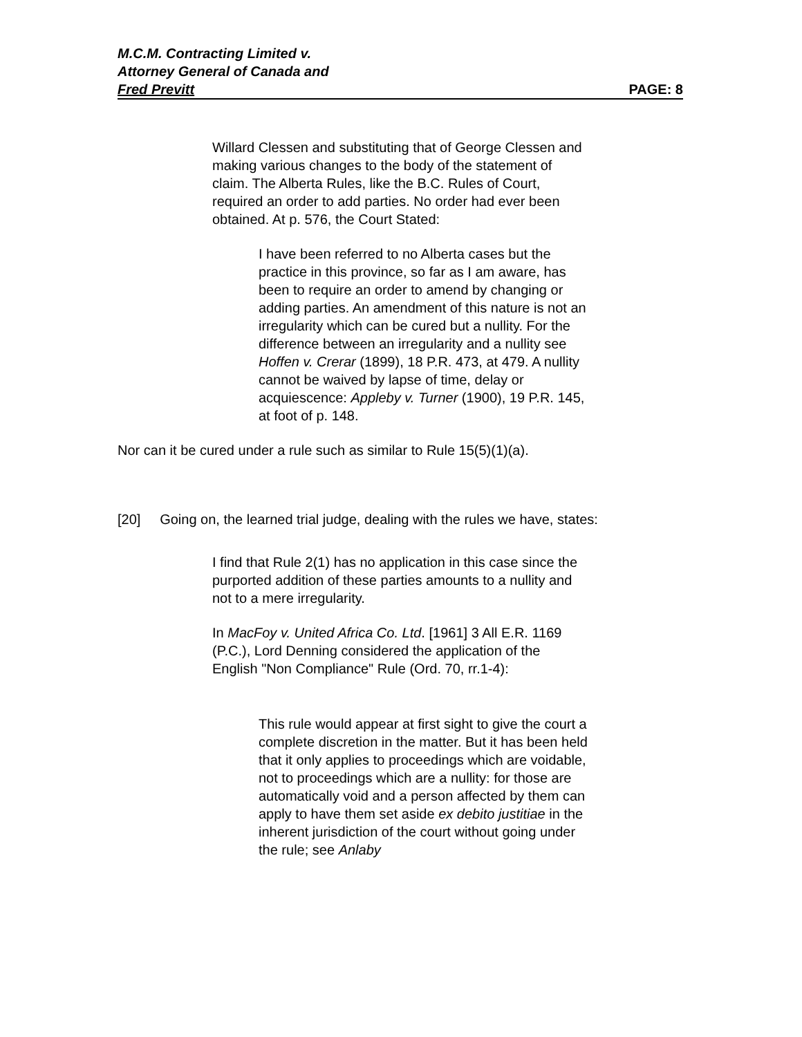M.C.M. Contracting Limited v.
Attorney General of Canada and
Fred Previtt PAGE: 8
Willard Clessen and substituting that of George Clessen and making various changes to the body of the statement of claim. The Alberta Rules, like the B.C. Rules of Court, required an order to add parties. No order had ever been obtained. At p. 576, the Court Stated:
I have been referred to no Alberta cases but the practice in this province, so far as I am aware, has been to require an order to amend by changing or adding parties. An amendment of this nature is not an irregularity which can be cured but a nullity. For the difference between an irregularity and a nullity see Hoffen v. Crerar (1899), 18 P.R. 473, at 479. A nullity cannot be waived by lapse of time, delay or acquiescence: Appleby v. Turner (1900), 19 P.R. 145, at foot of p. 148.
Nor can it be cured under a rule such as similar to Rule 15(5)(1)(a).
[20] Going on, the learned trial judge, dealing with the rules we have, states:
I find that Rule 2(1) has no application in this case since the purported addition of these parties amounts to a nullity and not to a mere irregularity.
In MacFoy v. United Africa Co. Ltd. [1961] 3 All E.R. 1169 (P.C.), Lord Denning considered the application of the English "Non Compliance" Rule (Ord. 70, rr.1-4):
This rule would appear at first sight to give the court a complete discretion in the matter. But it has been held that it only applies to proceedings which are voidable, not to proceedings which are a nullity: for those are automatically void and a person affected by them can apply to have them set aside ex debito justitiae in the inherent jurisdiction of the court without going under the rule; see Anlaby